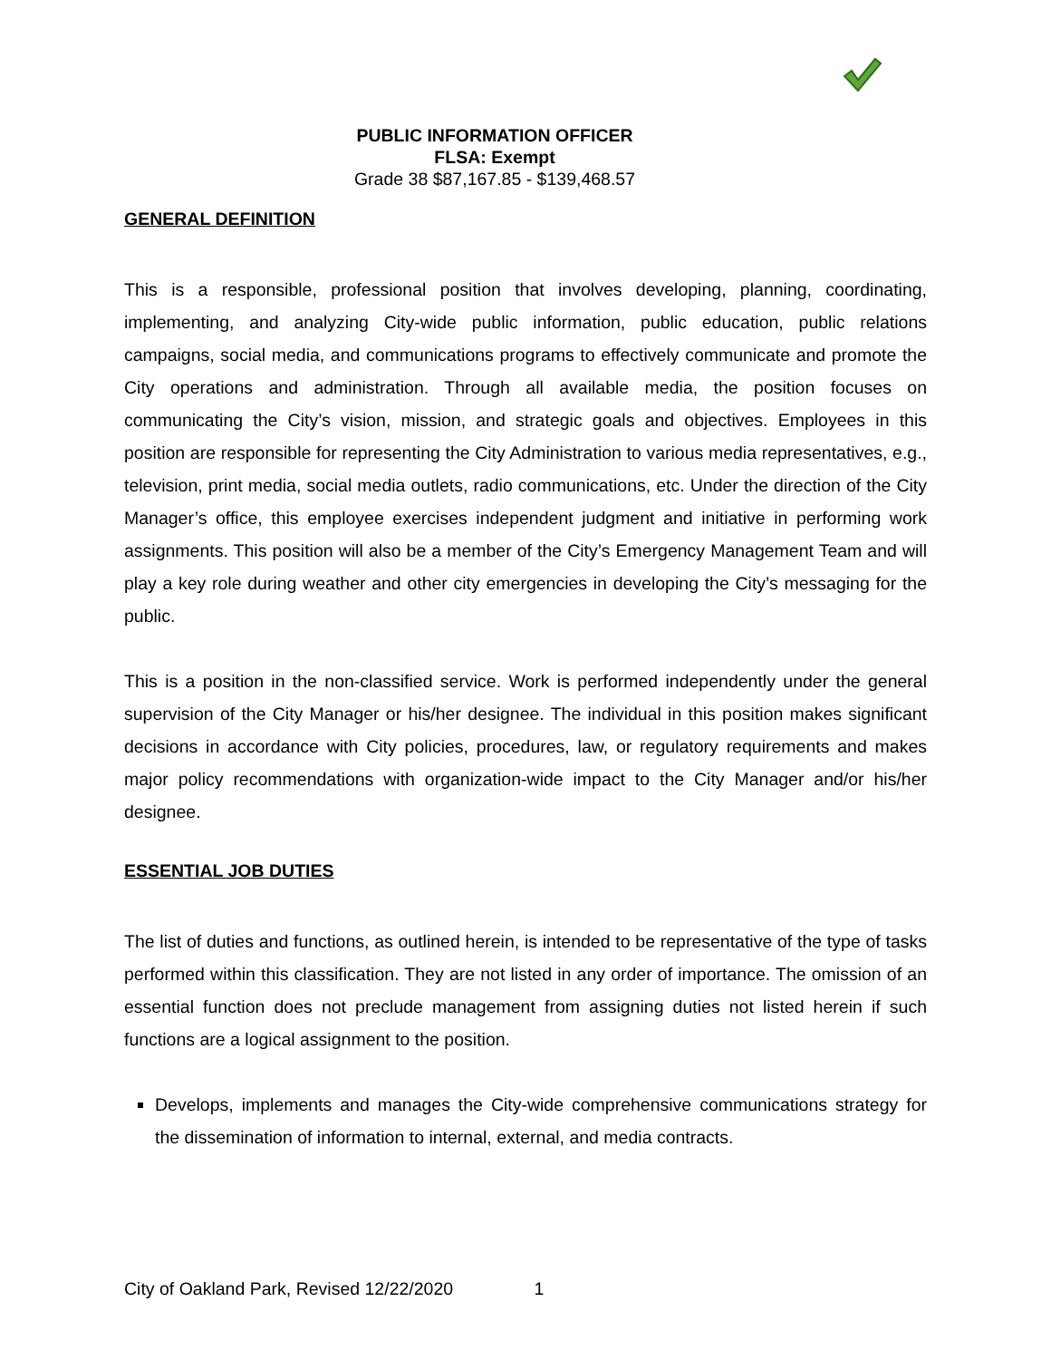PUBLIC INFORMATION OFFICER
FLSA: Exempt
Grade 38 $87,167.85 - $139,468.57
GENERAL DEFINITION
This is a responsible, professional position that involves developing, planning, coordinating, implementing, and analyzing City-wide public information, public education, public relations campaigns, social media, and communications programs to effectively communicate and promote the City operations and administration. Through all available media, the position focuses on communicating the City’s vision, mission, and strategic goals and objectives. Employees in this position are responsible for representing the City Administration to various media representatives, e.g., television, print media, social media outlets, radio communications, etc. Under the direction of the City Manager’s office, this employee exercises independent judgment and initiative in performing work assignments. This position will also be a member of the City’s Emergency Management Team and will play a key role during weather and other city emergencies in developing the City’s messaging for the public.
This is a position in the non-classified service. Work is performed independently under the general supervision of the City Manager or his/her designee. The individual in this position makes significant decisions in accordance with City policies, procedures, law, or regulatory requirements and makes major policy recommendations with organization-wide impact to the City Manager and/or his/her designee.
ESSENTIAL JOB DUTIES
The list of duties and functions, as outlined herein, is intended to be representative of the type of tasks performed within this classification. They are not listed in any order of importance. The omission of an essential function does not preclude management from assigning duties not listed herein if such functions are a logical assignment to the position.
Develops, implements and manages the City-wide comprehensive communications strategy for the dissemination of information to internal, external, and media contracts.
City of Oakland Park, Revised 12/22/2020 1